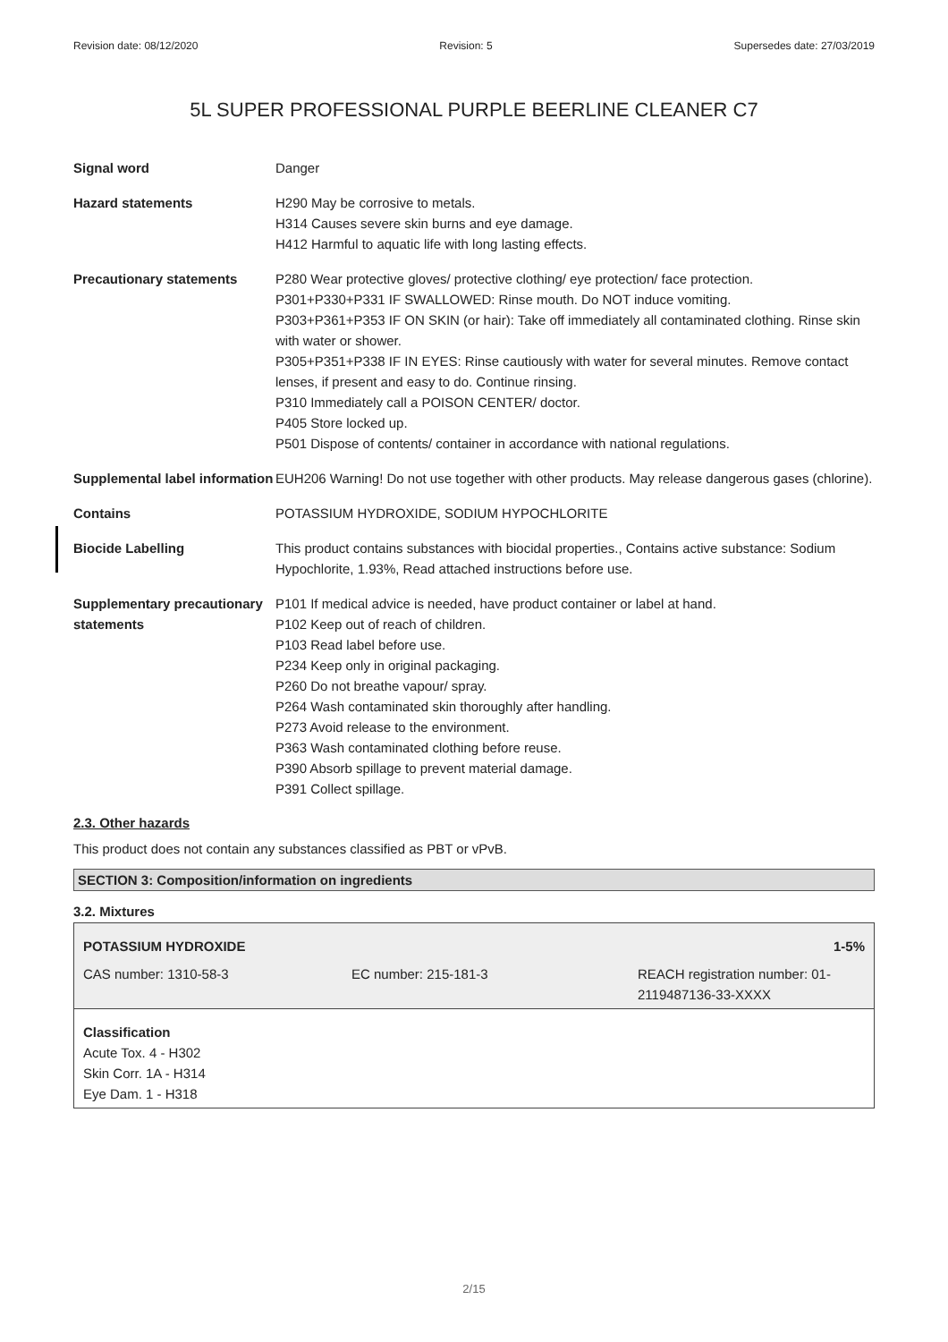Revision date: 08/12/2020 Revision: 5 Supersedes date: 27/03/2019
5L SUPER PROFESSIONAL PURPLE BEERLINE CLEANER C7
| Signal word | Danger |
| Hazard statements | H290 May be corrosive to metals. H314 Causes severe skin burns and eye damage. H412 Harmful to aquatic life with long lasting effects. |
| Precautionary statements | P280 Wear protective gloves/ protective clothing/ eye protection/ face protection. P301+P330+P331 IF SWALLOWED: Rinse mouth. Do NOT induce vomiting. P303+P361+P353 IF ON SKIN (or hair): Take off immediately all contaminated clothing. Rinse skin with water or shower. P305+P351+P338 IF IN EYES: Rinse cautiously with water for several minutes. Remove contact lenses, if present and easy to do. Continue rinsing. P310 Immediately call a POISON CENTER/ doctor. P405 Store locked up. P501 Dispose of contents/ container in accordance with national regulations. |
| Supplemental label information | EUH206 Warning! Do not use together with other products. May release dangerous gases (chlorine). |
| Contains | POTASSIUM HYDROXIDE, SODIUM HYPOCHLORITE |
| Biocide Labelling | This product contains substances with biocidal properties., Contains active substance: Sodium Hypochlorite, 1.93%, Read attached instructions before use. |
| Supplementary precautionary statements | P101 If medical advice is needed, have product container or label at hand. P102 Keep out of reach of children. P103 Read label before use. P234 Keep only in original packaging. P260 Do not breathe vapour/ spray. P264 Wash contaminated skin thoroughly after handling. P273 Avoid release to the environment. P363 Wash contaminated clothing before reuse. P390 Absorb spillage to prevent material damage. P391 Collect spillage. |
2.3. Other hazards
This product does not contain any substances classified as PBT or vPvB.
SECTION 3: Composition/information on ingredients
3.2. Mixtures
| POTASSIUM HYDROXIDE | | 1-5% |
| CAS number: 1310-58-3 | EC number: 215-181-3 | REACH registration number: 01-2119487136-33-XXXX |
| Classification Acute Tox. 4 - H302 Skin Corr. 1A - H314 Eye Dam. 1 - H318 | | |
2/15